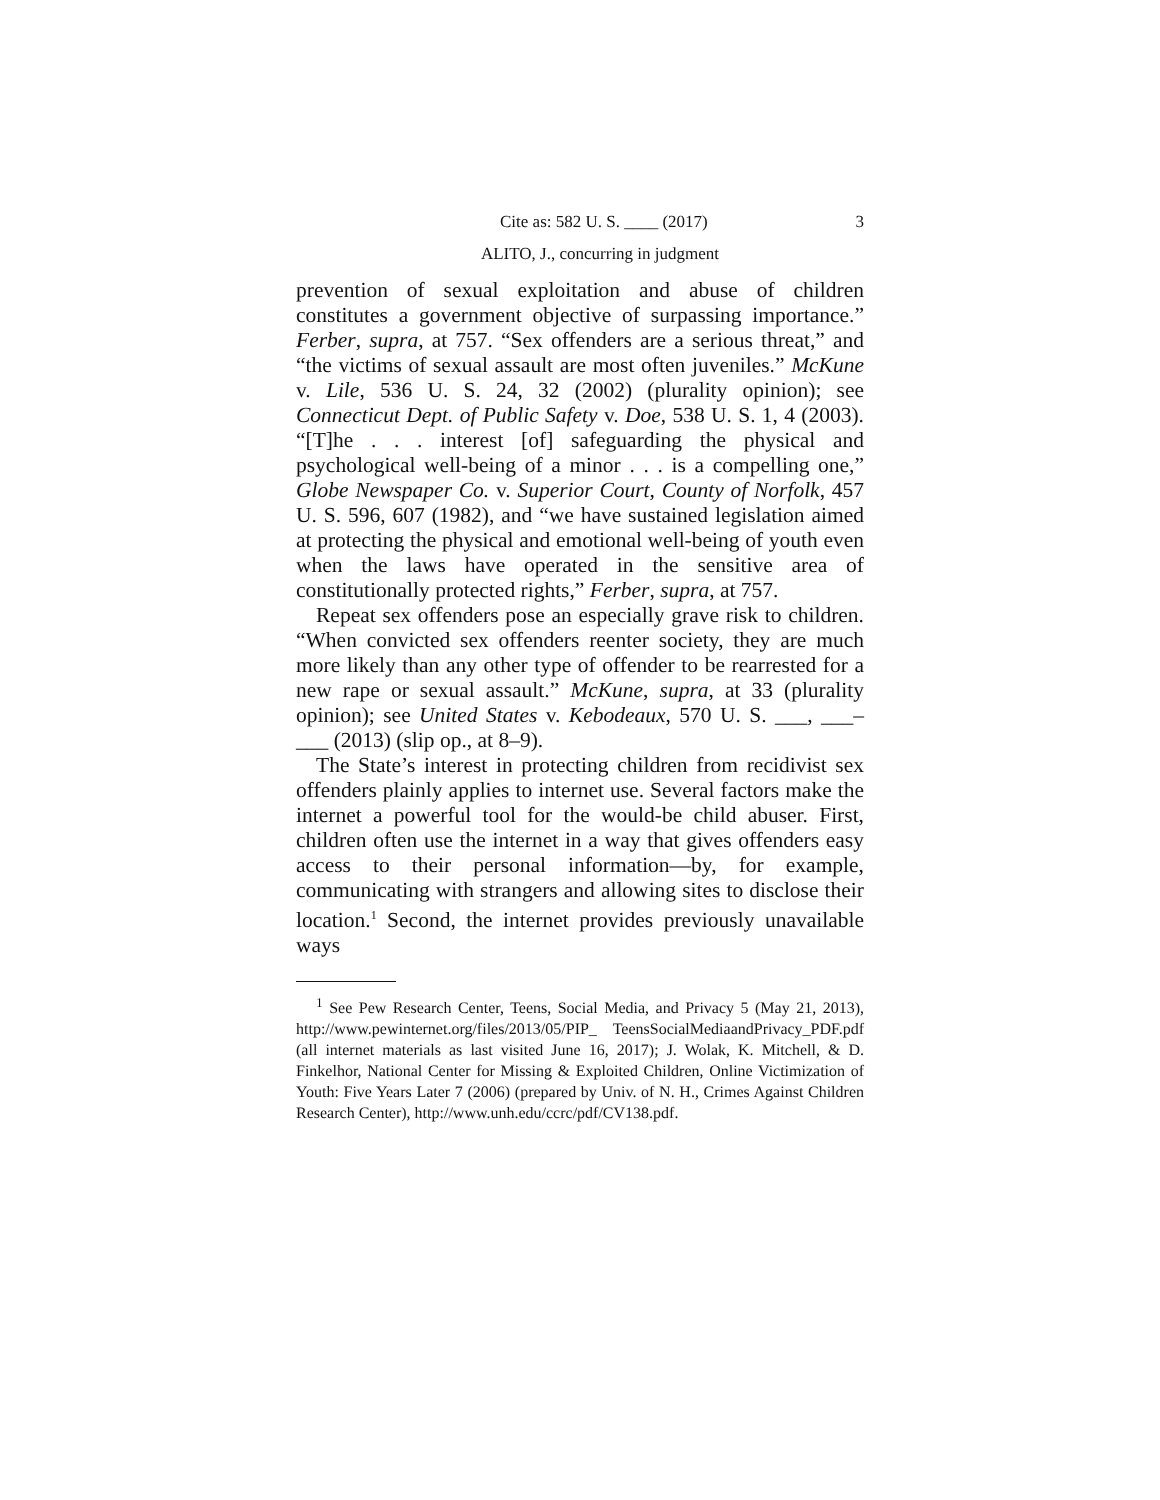Cite as: 582 U. S. ____ (2017) 3
ALITO, J., concurring in judgment
prevention of sexual exploitation and abuse of children constitutes a government objective of surpassing importance.” Ferber, supra, at 757. “Sex offenders are a serious threat,” and “the victims of sexual assault are most often juveniles.” McKune v. Lile, 536 U. S. 24, 32 (2002) (plurality opinion); see Connecticut Dept. of Public Safety v. Doe, 538 U. S. 1, 4 (2003). “[T]he . . . interest [of] safeguarding the physical and psychological well-being of a minor . . . is a compelling one,” Globe Newspaper Co. v. Superior Court, County of Norfolk, 457 U. S. 596, 607 (1982), and “we have sustained legislation aimed at protecting the physical and emotional well-being of youth even when the laws have operated in the sensitive area of constitutionally protected rights,” Ferber, supra, at 757.
Repeat sex offenders pose an especially grave risk to children. “When convicted sex offenders reenter society, they are much more likely than any other type of offender to be rearrested for a new rape or sexual assault.” McKune, supra, at 33 (plurality opinion); see United States v. Kebodeaux, 570 U. S. ___, ___–___ (2013) (slip op., at 8–9).
The State’s interest in protecting children from recidivist sex offenders plainly applies to internet use. Several factors make the internet a powerful tool for the would-be child abuser. First, children often use the internet in a way that gives offenders easy access to their personal information—by, for example, communicating with strangers and allowing sites to disclose their location.<sup>1</sup> Second, the internet provides previously unavailable ways
<sup>1</sup> See Pew Research Center, Teens, Social Media, and Privacy 5 (May 21, 2013), http://www.pewinternet.org/files/2013/05/PIP_ TeensSocialMediaandPrivacy_PDF.pdf (all internet materials as last visited June 16, 2017); J. Wolak, K. Mitchell, & D. Finkelhor, National Center for Missing & Exploited Children, Online Victimization of Youth: Five Years Later 7 (2006) (prepared by Univ. of N. H., Crimes Against Children Research Center), http://www.unh.edu/ccrc/pdf/CV138.pdf.